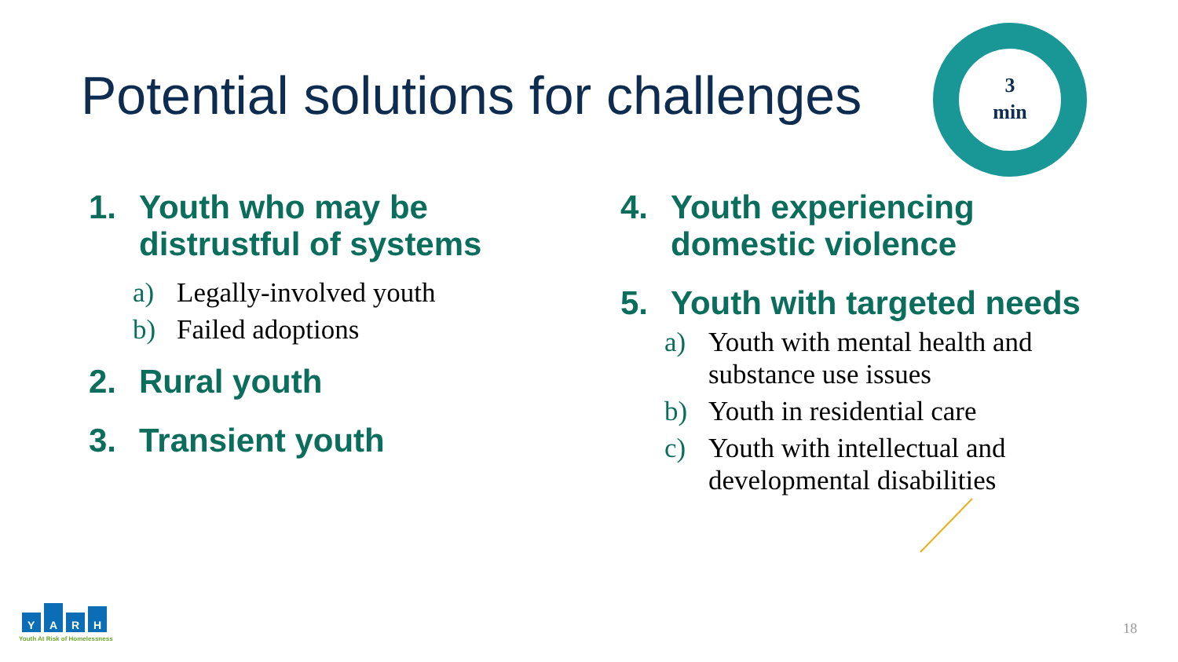Potential solutions for challenges
3
min
1. Youth who may be distrustful of systems
a) Legally-involved youth
b) Failed adoptions
2. Rural youth
3. Transient youth
4. Youth experiencing domestic violence
5. Youth with targeted needs
a) Youth with mental health and substance use issues
b) Youth in residential care
c) Youth with intellectual and developmental disabilities
Y
A
R
H
Youth At Risk of Homelessness
18